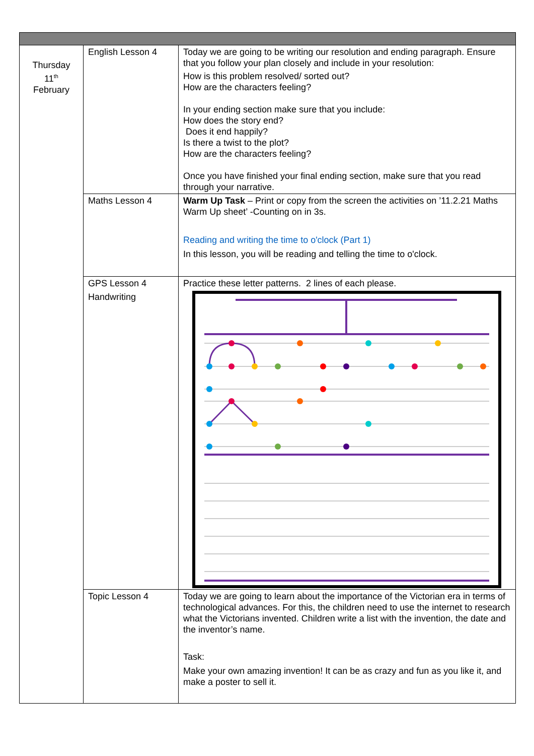| Thursday 11<sup>th</sup> February | English Lesson 4 | Today we are going to be writing our resolution and ending paragraph. Ensure that you follow your plan closely and include in your resolution: How is this problem resolved/ sorted out? How are the characters feeling? In your ending section make sure that you include: How does the story end? Does it end happily? Is there a twist to the plot? How are the characters feeling? Once you have finished your final ending section, make sure that you read through your narrative. |
| | Maths Lesson 4 | Warm Up Task – Print or copy from the screen the activities on ’11.2.21 Maths Warm Up sheet’ -Counting on in 3s. Reading and writing the time to o'clock (Part 1) In this lesson, you will be reading and telling the time to o'clock. |
| | GPS Lesson 4 Handwriting | Practice these letter patterns. 2 lines of each please. |
| | Topic Lesson 4 | Today we are going to learn about the importance of the Victorian era in terms of technological advances. For this, the children need to use the internet to research what the Victorians invented. Children write a list with the invention, the date and the inventor’s name. Task: Make your own amazing invention! It can be as crazy and fun as you like it, and make a poster to sell it. |